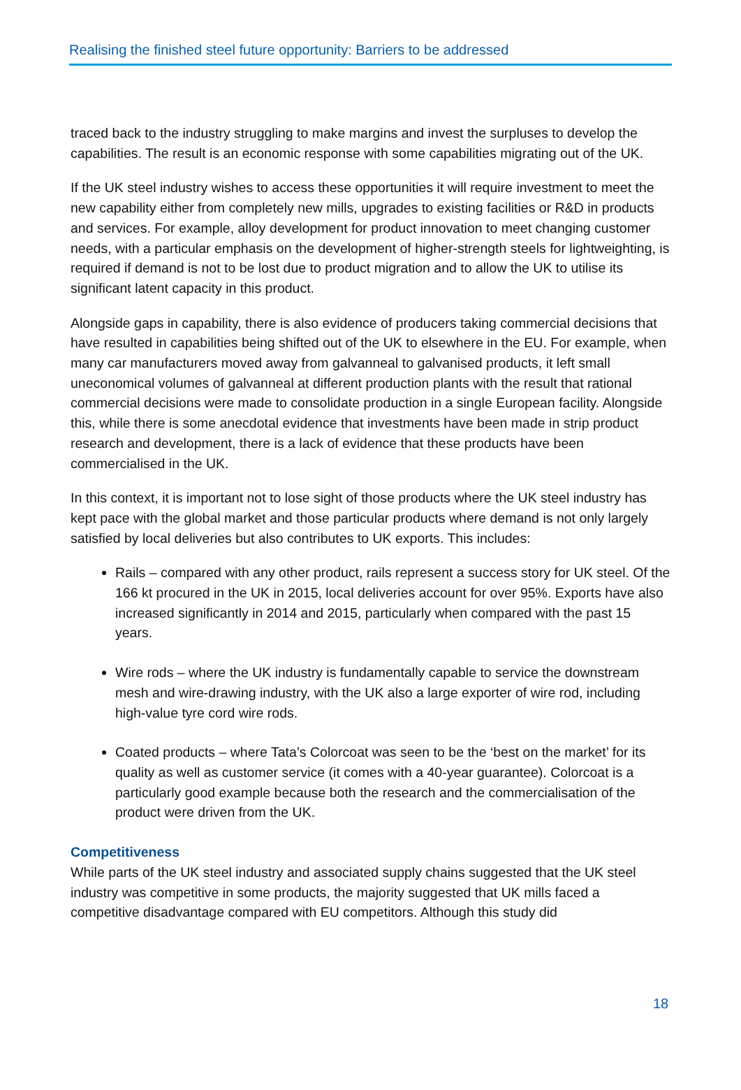Realising the finished steel future opportunity: Barriers to be addressed
traced back to the industry struggling to make margins and invest the surpluses to develop the capabilities. The result is an economic response with some capabilities migrating out of the UK.
If the UK steel industry wishes to access these opportunities it will require investment to meet the new capability either from completely new mills, upgrades to existing facilities or R&D in products and services. For example, alloy development for product innovation to meet changing customer needs, with a particular emphasis on the development of higher-strength steels for lightweighting, is required if demand is not to be lost due to product migration and to allow the UK to utilise its significant latent capacity in this product.
Alongside gaps in capability, there is also evidence of producers taking commercial decisions that have resulted in capabilities being shifted out of the UK to elsewhere in the EU. For example, when many car manufacturers moved away from galvanneal to galvanised products, it left small uneconomical volumes of galvanneal at different production plants with the result that rational commercial decisions were made to consolidate production in a single European facility. Alongside this, while there is some anecdotal evidence that investments have been made in strip product research and development, there is a lack of evidence that these products have been commercialised in the UK.
In this context, it is important not to lose sight of those products where the UK steel industry has kept pace with the global market and those particular products where demand is not only largely satisfied by local deliveries but also contributes to UK exports. This includes:
Rails – compared with any other product, rails represent a success story for UK steel. Of the 166 kt procured in the UK in 2015, local deliveries account for over 95%. Exports have also increased significantly in 2014 and 2015, particularly when compared with the past 15 years.
Wire rods – where the UK industry is fundamentally capable to service the downstream mesh and wire-drawing industry, with the UK also a large exporter of wire rod, including high-value tyre cord wire rods.
Coated products – where Tata’s Colorcoat was seen to be the ‘best on the market’ for its quality as well as customer service (it comes with a 40-year guarantee). Colorcoat is a particularly good example because both the research and the commercialisation of the product were driven from the UK.
Competitiveness
While parts of the UK steel industry and associated supply chains suggested that the UK steel industry was competitive in some products, the majority suggested that UK mills faced a competitive disadvantage compared with EU competitors. Although this study did
18